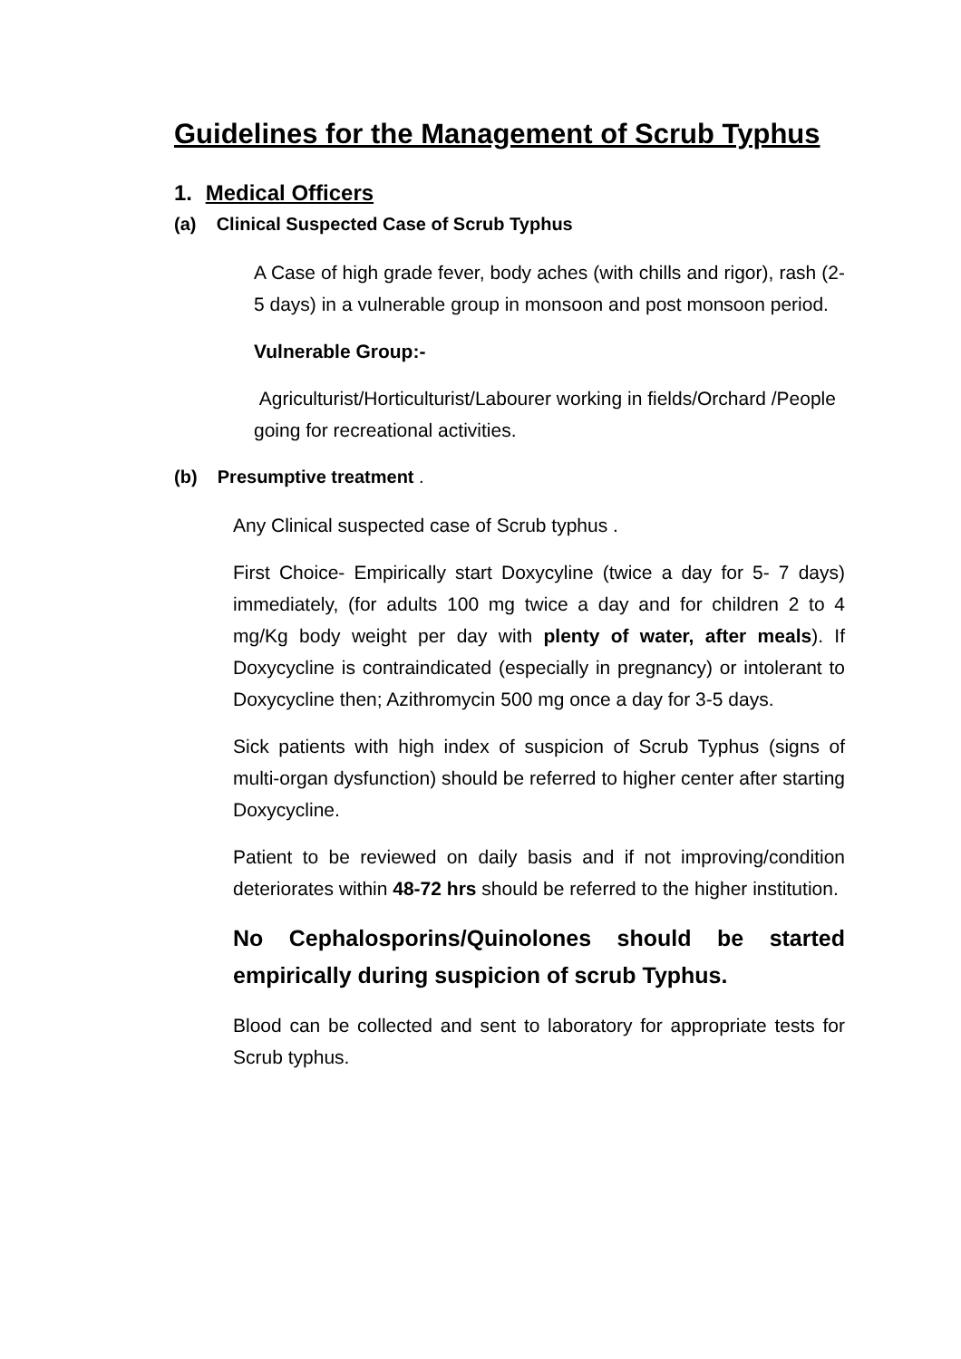Guidelines for the Management of Scrub Typhus
1. Medical Officers
(a) Clinical Suspected Case of Scrub Typhus
A Case of high grade fever, body aches (with chills and rigor), rash (2-5 days) in a vulnerable group in monsoon and post monsoon period.
Vulnerable Group:-
Agriculturist/Horticulturist/Labourer working in fields/Orchard /People going for recreational activities.
(b) Presumptive treatment .
Any Clinical suspected case of Scrub typhus .
First Choice- Empirically start Doxycyline (twice a day for 5- 7 days) immediately, (for adults 100 mg twice a day and for children 2 to 4 mg/Kg body weight per day with plenty of water, after meals). If Doxycycline is contraindicated (especially in pregnancy) or intolerant to Doxycycline then; Azithromycin 500 mg once a day for 3-5 days.
Sick patients with high index of suspicion of Scrub Typhus (signs of multi-organ dysfunction) should be referred to higher center after starting Doxycycline.
Patient to be reviewed on daily basis and if not improving/condition deteriorates within 48-72 hrs should be referred to the higher institution.
No Cephalosporins/Quinolones should be started empirically during suspicion of scrub Typhus.
Blood can be collected and sent to laboratory for appropriate tests for Scrub typhus.